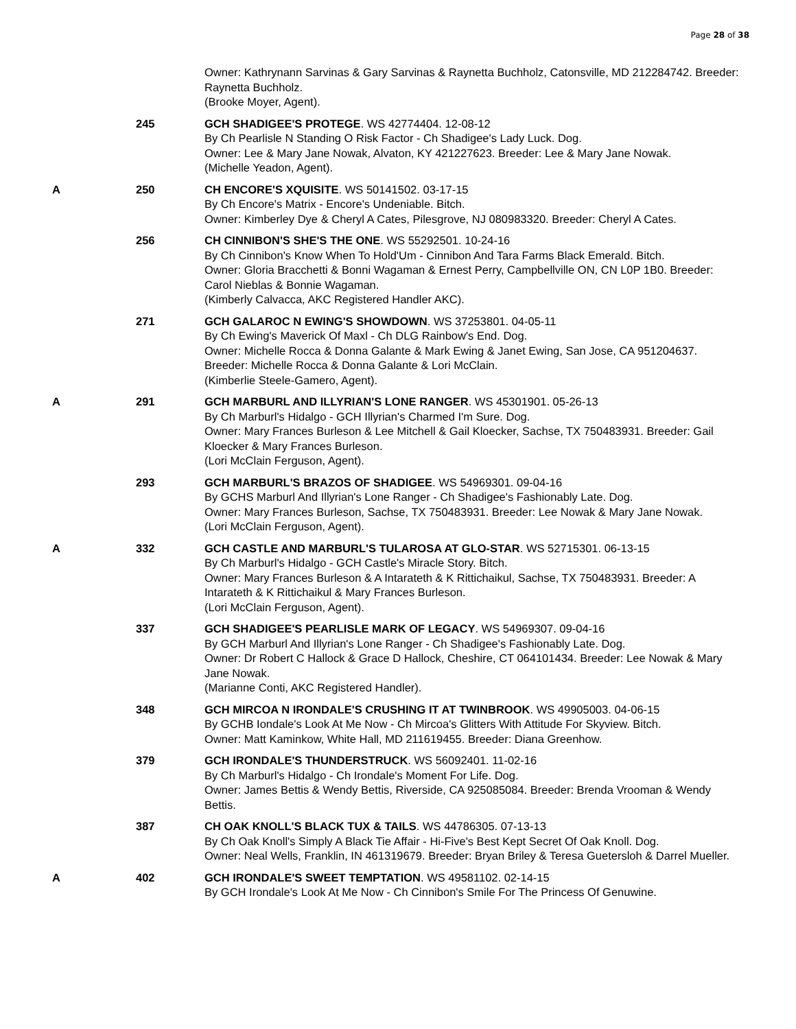Page 28 of 38
Owner: Kathrynann Sarvinas & Gary Sarvinas & Raynetta Buchholz, Catonsville, MD 212284742. Breeder: Raynetta Buchholz.
(Brooke Moyer, Agent).
245 GCH SHADIGEE'S PROTEGE. WS 42774404. 12-08-12
By Ch Pearlisle N Standing O Risk Factor - Ch Shadigee's Lady Luck. Dog.
Owner: Lee & Mary Jane Nowak, Alvaton, KY 421227623. Breeder: Lee & Mary Jane Nowak.
(Michelle Yeadon, Agent).
A 250 CH ENCORE'S XQUISITE. WS 50141502. 03-17-15
By Ch Encore's Matrix - Encore's Undeniable. Bitch.
Owner: Kimberley Dye & Cheryl A Cates, Pilesgrove, NJ 080983320. Breeder: Cheryl A Cates.
256 CH CINNIBON'S SHE'S THE ONE. WS 55292501. 10-24-16
By Ch Cinnibon's Know When To Hold'Um - Cinnibon And Tara Farms Black Emerald. Bitch.
Owner: Gloria Bracchetti & Bonni Wagaman & Ernest Perry, Campbellville ON, CN L0P 1B0. Breeder: Carol Nieblas & Bonnie Wagaman.
(Kimberly Calvacca, AKC Registered Handler AKC).
271 GCH GALAROC N EWING'S SHOWDOWN. WS 37253801. 04-05-11
By Ch Ewing's Maverick Of Maxl - Ch DLG Rainbow's End. Dog.
Owner: Michelle Rocca & Donna Galante & Mark Ewing & Janet Ewing, San Jose, CA 951204637. Breeder: Michelle Rocca & Donna Galante & Lori McClain.
(Kimberlie Steele-Gamero, Agent).
A 291 GCH MARBURL AND ILLYRIAN'S LONE RANGER. WS 45301901. 05-26-13
By Ch Marburl's Hidalgo - GCH Illyrian's Charmed I'm Sure. Dog.
Owner: Mary Frances Burleson & Lee Mitchell & Gail Kloecker, Sachse, TX 750483931. Breeder: Gail Kloecker & Mary Frances Burleson.
(Lori McClain Ferguson, Agent).
293 GCH MARBURL'S BRAZOS OF SHADIGEE. WS 54969301. 09-04-16
By GCHS Marburl And Illyrian's Lone Ranger - Ch Shadigee's Fashionably Late. Dog.
Owner: Mary Frances Burleson, Sachse, TX 750483931. Breeder: Lee Nowak & Mary Jane Nowak.
(Lori McClain Ferguson, Agent).
A 332 GCH CASTLE AND MARBURL'S TULAROSA AT GLO-STAR. WS 52715301. 06-13-15
By Ch Marburl's Hidalgo - GCH Castle's Miracle Story. Bitch.
Owner: Mary Frances Burleson & A Intarateth & K Rittichaikul, Sachse, TX 750483931. Breeder: A Intarateth & K Rittichaikul & Mary Frances Burleson.
(Lori McClain Ferguson, Agent).
337 GCH SHADIGEE'S PEARLISLE MARK OF LEGACY. WS 54969307. 09-04-16
By GCH Marburl And Illyrian's Lone Ranger - Ch Shadigee's Fashionably Late. Dog.
Owner: Dr Robert C Hallock & Grace D Hallock, Cheshire, CT 064101434. Breeder: Lee Nowak & Mary Jane Nowak.
(Marianne Conti, AKC Registered Handler).
348 GCH MIRCOA N IRONDALE'S CRUSHING IT AT TWINBROOK. WS 49905003. 04-06-15
By GCHB Iondale's Look At Me Now - Ch Mircoa's Glitters With Attitude For Skyview. Bitch.
Owner: Matt Kaminkow, White Hall, MD 211619455. Breeder: Diana Greenhow.
379 GCH IRONDALE'S THUNDERSTRUCK. WS 56092401. 11-02-16
By Ch Marburl's Hidalgo - Ch Irondale's Moment For Life. Dog.
Owner: James Bettis & Wendy Bettis, Riverside, CA 925085084. Breeder: Brenda Vrooman & Wendy Bettis.
387 CH OAK KNOLL'S BLACK TUX & TAILS. WS 44786305. 07-13-13
By Ch Oak Knoll's Simply A Black Tie Affair - Hi-Five's Best Kept Secret Of Oak Knoll. Dog.
Owner: Neal Wells, Franklin, IN 461319679. Breeder: Bryan Briley & Teresa Guetersloh & Darrel Mueller.
A 402 GCH IRONDALE'S SWEET TEMPTATION. WS 49581102. 02-14-15
By GCH Irondale's Look At Me Now - Ch Cinnibon's Smile For The Princess Of Genuwine.